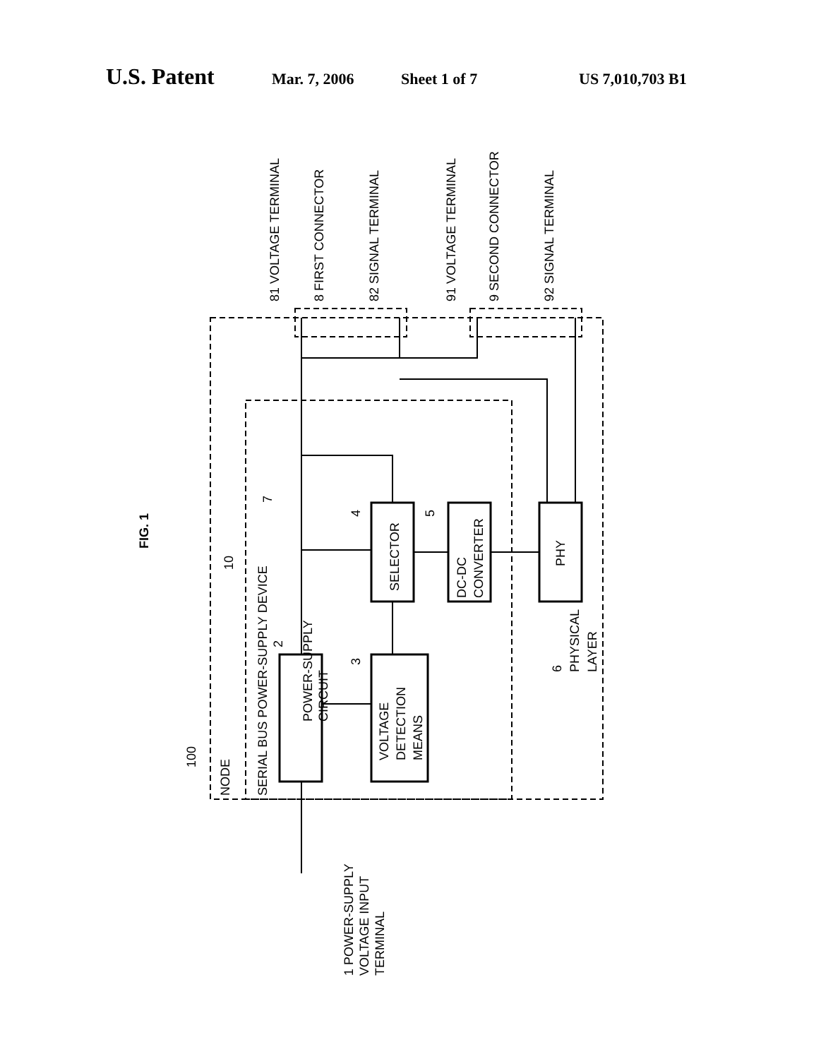U.S. Patent Mar. 7, 2006 Sheet 1 of 7 US 7,010,703 B1
FIG. 1
POWER-SUPPLY
CIRCUIT
VOLTAGE
DETECTION
MEANS
SELECTOR
DC-DC
CONVERTER
PHY
SERIAL BUS POWER-SUPPLY DEVICE
NODE
100
10
2
3
4
5
7
6
PHYSICAL
LAYER
1 POWER-SUPPLY
VOLTAGE INPUT
TERMINAL
81 VOLTAGE TERMINAL
8 FIRST CONNECTOR
82 SIGNAL TERMINAL
91 VOLTAGE TERMINAL
9 SECOND CONNECTOR
92 SIGNAL TERMINAL